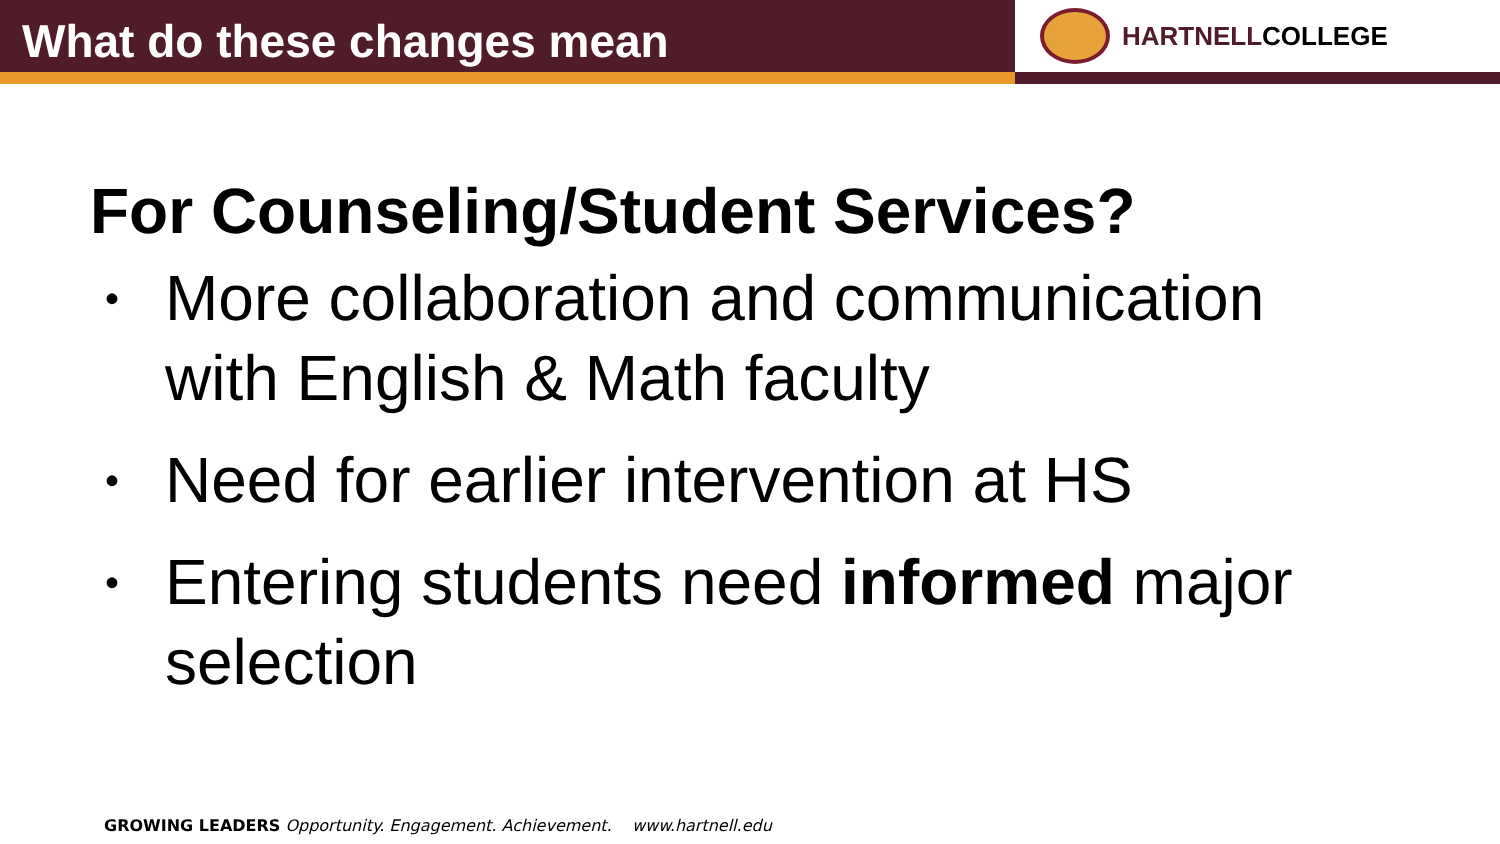What do these changes mean
HARTNELLCOLLEGE
For Counseling/Student Services?
• More collaboration and communication with English & Math faculty
• Need for earlier intervention at HS
• Entering students need informed major selection
GROWING LEADERS Opportunity. Engagement. Achievement. www.hartnell.edu